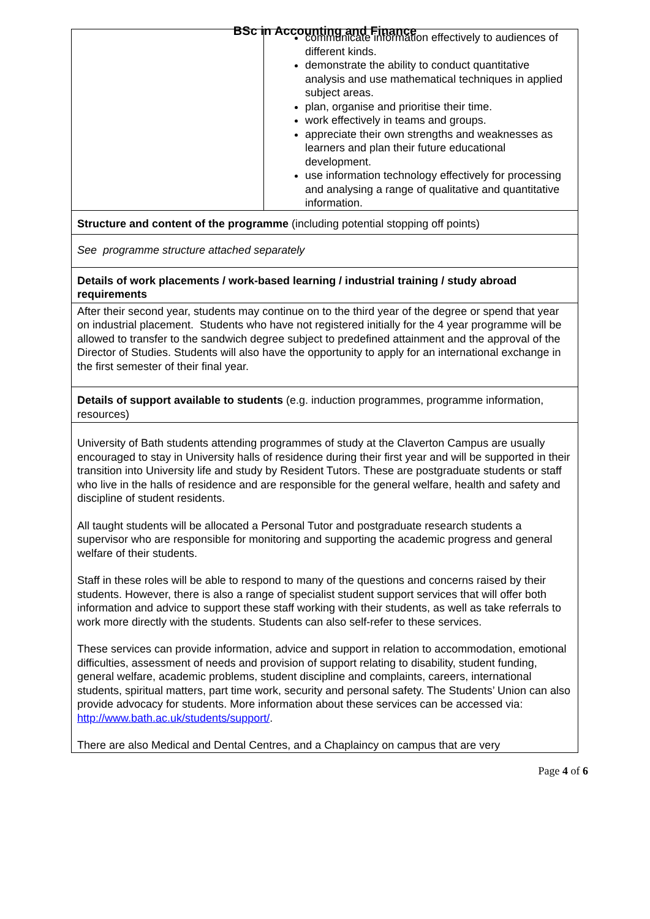BSc in Accounting and Finance
| | communicate information effectively to audiences of different kinds. demonstrate the ability to conduct quantitative analysis and use mathematical techniques in applied subject areas. plan, organise and prioritise their time. work effectively in teams and groups. appreciate their own strengths and weaknesses as learners and plan their future educational development. use information technology effectively for processing and analysing a range of qualitative and quantitative information. |
| Structure and content of the programme (including potential stopping off points) | |
| See programme structure attached separately | |
| Details of work placements / work-based learning / industrial training / study abroad requirements | |
| After their second year, students may continue on to the third year of the degree or spend that year on industrial placement. Students who have not registered initially for the 4 year programme will be allowed to transfer to the sandwich degree subject to predefined attainment and the approval of the Director of Studies. Students will also have the opportunity to apply for an international exchange in the first semester of their final year. | |
| Details of support available to students (e.g. induction programmes, programme information, resources) | |
| University of Bath students attending programmes of study at the Claverton Campus are usually encouraged to stay in University halls of residence during their first year and will be supported in their transition into University life and study by Resident Tutors. These are postgraduate students or staff who live in the halls of residence and are responsible for the general welfare, health and safety and discipline of student residents. All taught students will be allocated a Personal Tutor and postgraduate research students a supervisor who are responsible for monitoring and supporting the academic progress and general welfare of their students. Staff in these roles will be able to respond to many of the questions and concerns raised by their students. However, there is also a range of specialist student support services that will offer both information and advice to support these staff working with their students, as well as take referrals to work more directly with the students. Students can also self-refer to these services. These services can provide information, advice and support in relation to accommodation, emotional difficulties, assessment of needs and provision of support relating to disability, student funding, general welfare, academic problems, student discipline and complaints, careers, international students, spiritual matters, part time work, security and personal safety. The Students’ Union can also provide advocacy for students. More information about these services can be accessed via: http://www.bath.ac.uk/students/support/ . There are also Medical and Dental Centres, and a Chaplaincy on campus that are very | |
Page 4 of 6